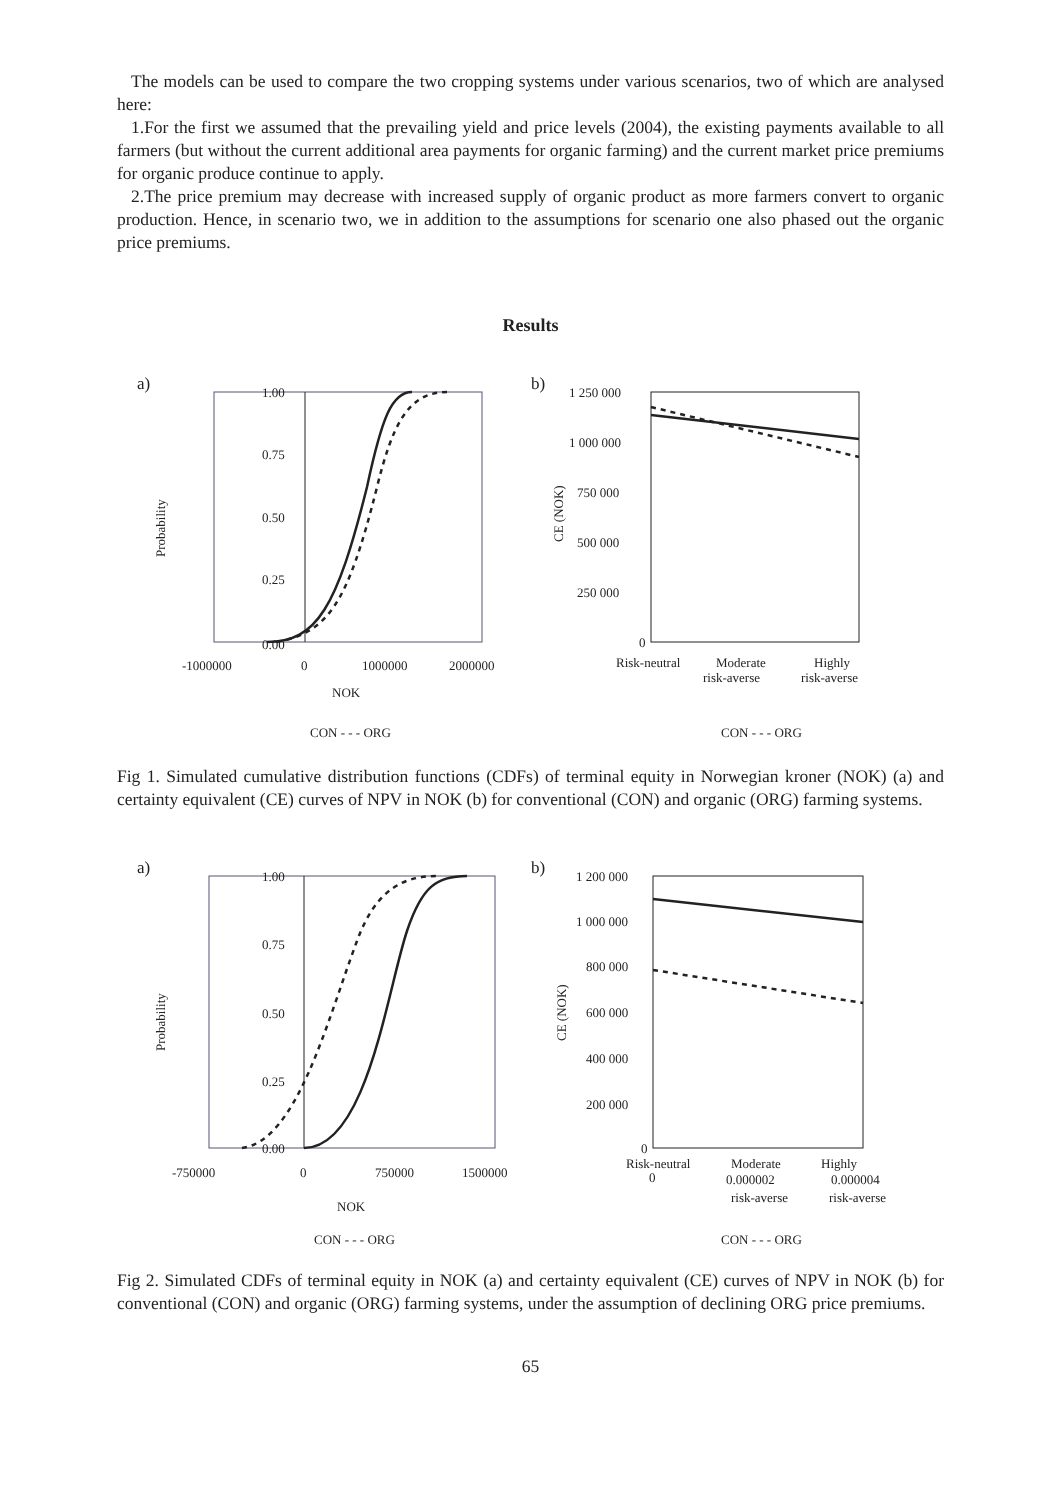The models can be used to compare the two cropping systems under various scenarios, two of which are analysed here:
1.For the first we assumed that the prevailing yield and price levels (2004), the existing payments available to all farmers (but without the current additional area payments for organic farming) and the current market price premiums for organic produce continue to apply.
2.The price premium may decrease with increased supply of organic product as more farmers convert to organic production. Hence, in scenario two, we in addition to the assumptions for scenario one also phased out the organic price premiums.
Results
a)
1.00
0.75
0.50
0.25
0.00
Probability
-1000000
0
1000000
2000000
NOK
CON - - - ORG
b)
1 250 000
1 000 000
750 000
500 000
250 000
0
CE (NOK)
Risk-neutral
Moderate
risk-averse
Highly
risk-averse
CON - - - ORG
Fig 1. Simulated cumulative distribution functions (CDFs) of terminal equity in Norwegian kroner (NOK) (a) and certainty equivalent (CE) curves of NPV in NOK (b) for conventional (CON) and organic (ORG) farming systems.
a)
1.00
0.75
0.50
0.25
0.00
Probability
-750000
0
750000
1500000
NOK
CON - - - ORG
b)
1 200 000
1 000 000
800 000
600 000
400 000
200 000
0
CE (NOK)
Risk-neutral
0
Moderate
0.000002
risk-averse
Highly
0.000004
risk-averse
CON - - - ORG
Fig 2. Simulated CDFs of terminal equity in NOK (a) and certainty equivalent (CE) curves of NPV in NOK (b) for conventional (CON) and organic (ORG) farming systems, under the assumption of declining ORG price premiums.
65